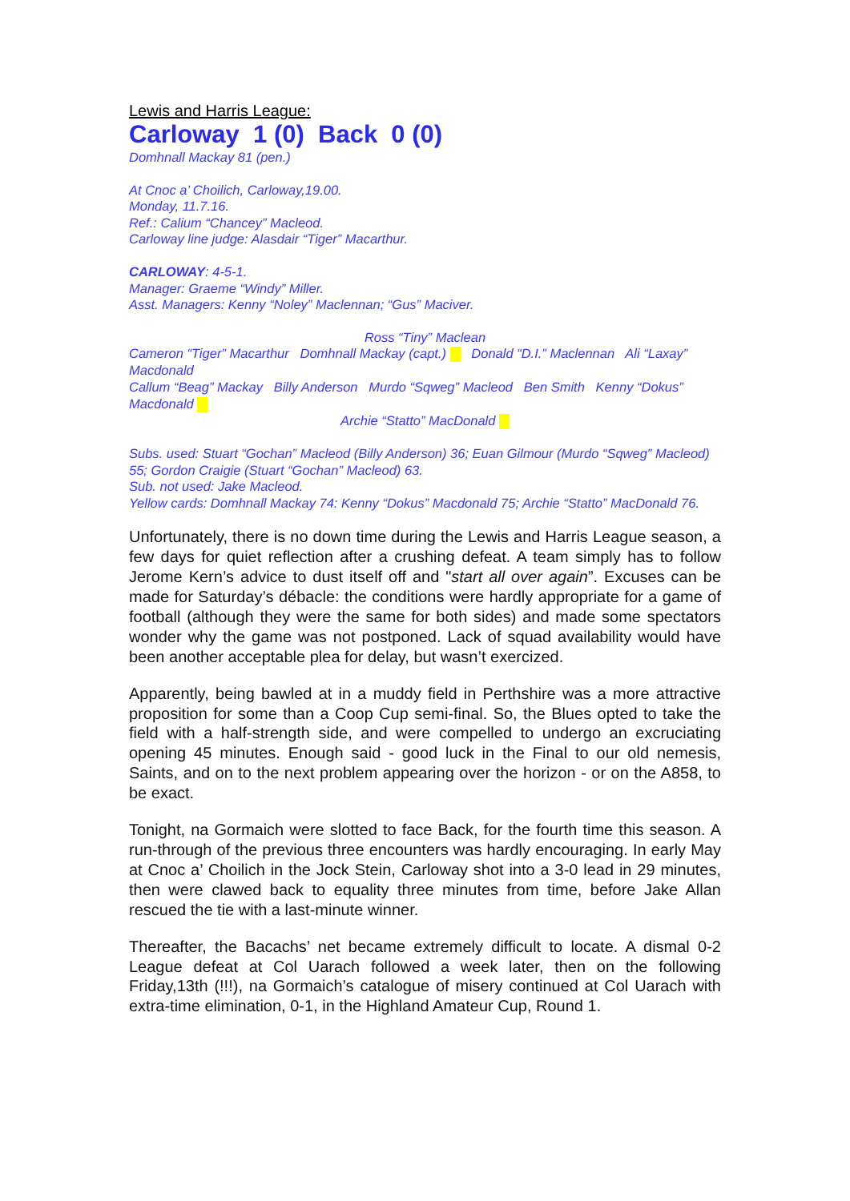Lewis and Harris League:
Carloway 1 (0) Back 0 (0)
Domhnall Mackay 81 (pen.)
At Cnoc a’ Choilich, Carloway,19.00.
Monday, 11.7.16.
Ref.: Calium “Chancey” Macleod.
Carloway line judge: Alasdair “Tiger” Macarthur.
CARLOWAY: 4-5-1.
Manager: Graeme “Windy” Miller.
Asst. Managers: Kenny “Noley” Maclennan; “Gus” Maciver.
Ross “Tiny” Maclean
Cameron “Tiger” Macarthur Domhnall Mackay (capt.) Donald “D.I.” Maclennan Ali “Laxay” Macdonald
Callum “Beag” Mackay Billy Anderson Murdo “Sqweg” Macleod Ben Smith Kenny “Dokus” Macdonald
Archie “Statto” MacDonald
Subs. used: Stuart “Gochan” Macleod (Billy Anderson) 36; Euan Gilmour (Murdo “Sqweg” Macleod) 55; Gordon Craigie (Stuart “Gochan” Macleod) 63.
Sub. not used: Jake Macleod.
Yellow cards: Domhnall Mackay 74: Kenny “Dokus” Macdonald 75; Archie “Statto” MacDonald 76.
Unfortunately, there is no down time during the Lewis and Harris League season, a few days for quiet reflection after a crushing defeat. A team simply has to follow Jerome Kern’s advice to dust itself off and "start all over again”. Excuses can be made for Saturday’s débacle: the conditions were hardly appropriate for a game of football (although they were the same for both sides) and made some spectators wonder why the game was not postponed. Lack of squad availability would have been another acceptable plea for delay, but wasn’t exercized.
Apparently, being bawled at in a muddy field in Perthshire was a more attractive proposition for some than a Coop Cup semi-final. So, the Blues opted to take the field with a half-strength side, and were compelled to undergo an excruciating opening 45 minutes. Enough said - good luck in the Final to our old nemesis, Saints, and on to the next problem appearing over the horizon - or on the A858, to be exact.
Tonight, na Gormaich were slotted to face Back, for the fourth time this season. A run-through of the previous three encounters was hardly encouraging. In early May at Cnoc a’ Choilich in the Jock Stein, Carloway shot into a 3-0 lead in 29 minutes, then were clawed back to equality three minutes from time, before Jake Allan rescued the tie with a last-minute winner.
Thereafter, the Bacachs’ net became extremely difficult to locate. A dismal 0-2 League defeat at Col Uarach followed a week later, then on the following Friday,13th (!!!), na Gormaich’s catalogue of misery continued at Col Uarach with extra-time elimination, 0-1, in the Highland Amateur Cup, Round 1.